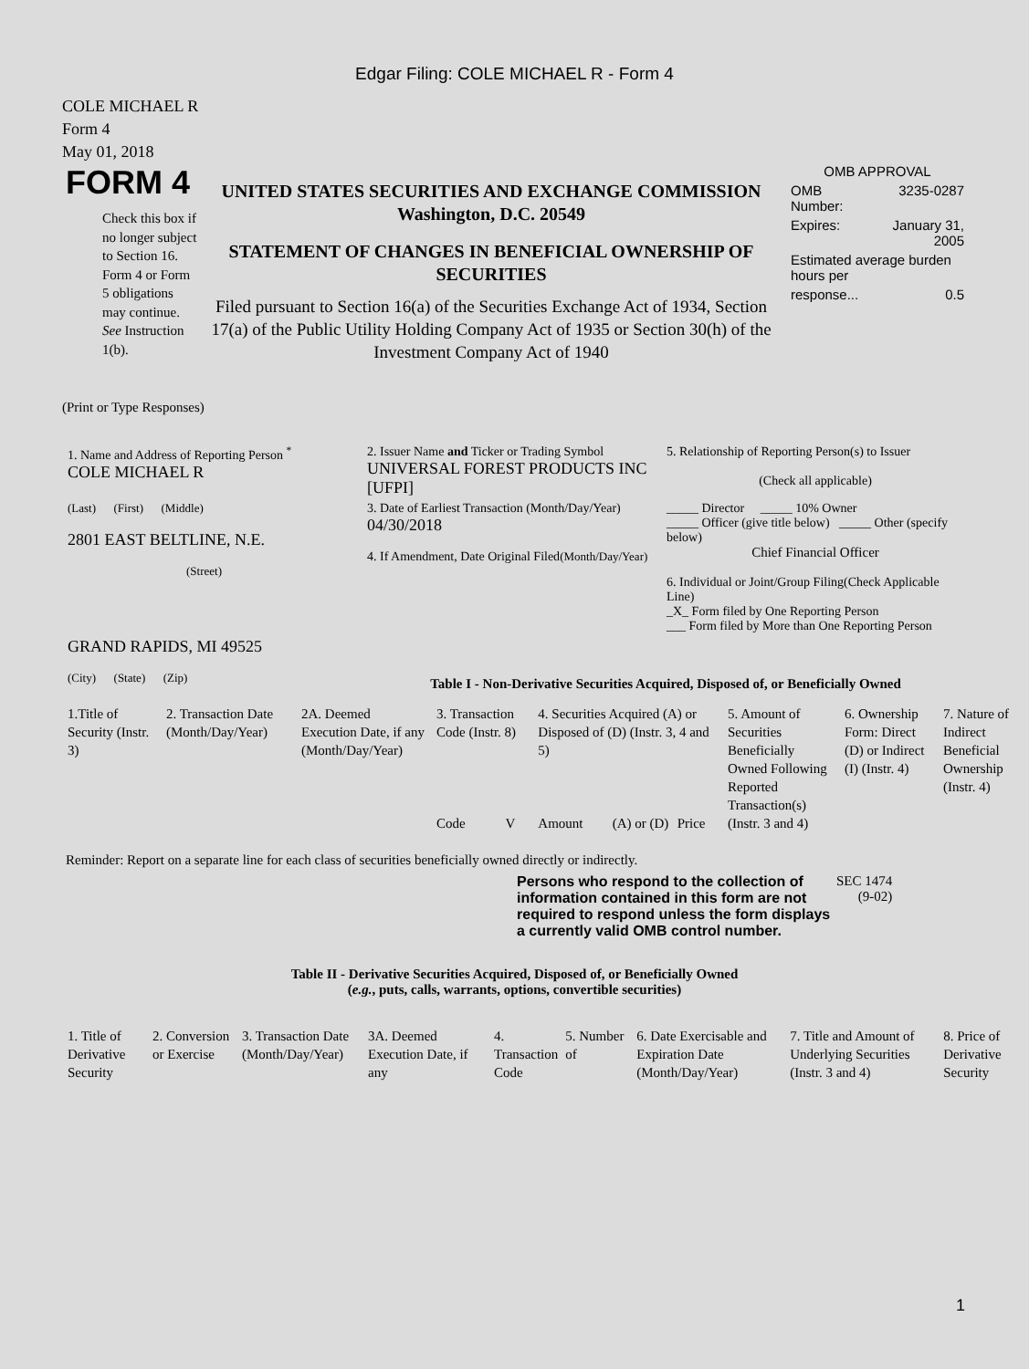Edgar Filing: COLE MICHAEL R - Form 4
COLE MICHAEL R
Form 4
May 01, 2018
FORM 4
Check this box if no longer subject to Section 16. Form 4 or Form 5 obligations may continue. See Instruction 1(b).
UNITED STATES SECURITIES AND EXCHANGE COMMISSION
Washington, D.C. 20549
STATEMENT OF CHANGES IN BENEFICIAL OWNERSHIP OF SECURITIES
Filed pursuant to Section 16(a) of the Securities Exchange Act of 1934, Section 17(a) of the Public Utility Holding Company Act of 1935 or Section 30(h) of the Investment Company Act of 1940
OMB APPROVAL
OMB
Number: 3235-0287
Expires: January 31,
2005
Estimated average burden hours per
response... 0.5
(Print or Type Responses)
| 1. Name and Address of Reporting Person <sup>*</sup> COLE MICHAEL R | 2. Issuer Name and Ticker or Trading Symbol UNIVERSAL FOREST PRODUCTS INC [UFPI] | 5. Relationship of Reporting Person(s) to Issuer (Check all applicable) |
| (Last) (First) (Middle) 2801 EAST BELTLINE, N.E. (Street) | 3. Date of Earliest Transaction (Month/Day/Year) 04/30/2018 4. If Amendment, Date Original Filed (Month/Day/Year) | _____ Director _____ 10% Owner _____ Officer (give title below) _____ Other (specify below) Chief Financial Officer 6. Individual or Joint/Group Filing(Check Applicable Line) _X_ Form filed by One Reporting Person ___ Form filed by More than One Reporting Person |
| GRAND RAPIDS, MI 49525 (City) (State) (Zip) | Table I - Non-Derivative Securities Acquired, Disposed of, or Beneficially Owned | |
| 1.Title of Security (Instr. 3) | 2. Transaction Date (Month/Day/Year) | 2A. Deemed Execution Date, if any (Month/Day/Year) | 3. Transaction Code (Instr. 8) | | 4. Securities Acquired (A) or Disposed of (D) (Instr. 3, 4 and 5) | | | 5. Amount of Securities Beneficially Owned Following Reported Transaction(s) (Instr. 3 and 4) | 6. Ownership Form: Direct (D) or Indirect (I) (Instr. 4) | 7. Nature of Indirect Beneficial Ownership (Instr. 4) |
| | | | Code | V | Amount | (A) or (D) | Price | | | |
Reminder: Report on a separate line for each class of securities beneficially owned directly or indirectly.
Persons who respond to the collection of information contained in this form are not required to respond unless the form displays a currently valid OMB control number.
SEC 1474
(9-02)
Table II - Derivative Securities Acquired, Disposed of, or Beneficially Owned
(e.g., puts, calls, warrants, options, convertible securities)
| 1. Title of Derivative Security | 2. Conversion or Exercise | 3. Transaction Date (Month/Day/Year) | 3A. Deemed Execution Date, if any | 4. Transaction Code | 5. Number of | 6. Date Exercisable and Expiration Date (Month/Day/Year) | 7. Title and Amount of Underlying Securities (Instr. 3 and 4) | 8. Price of Derivative Security |
1